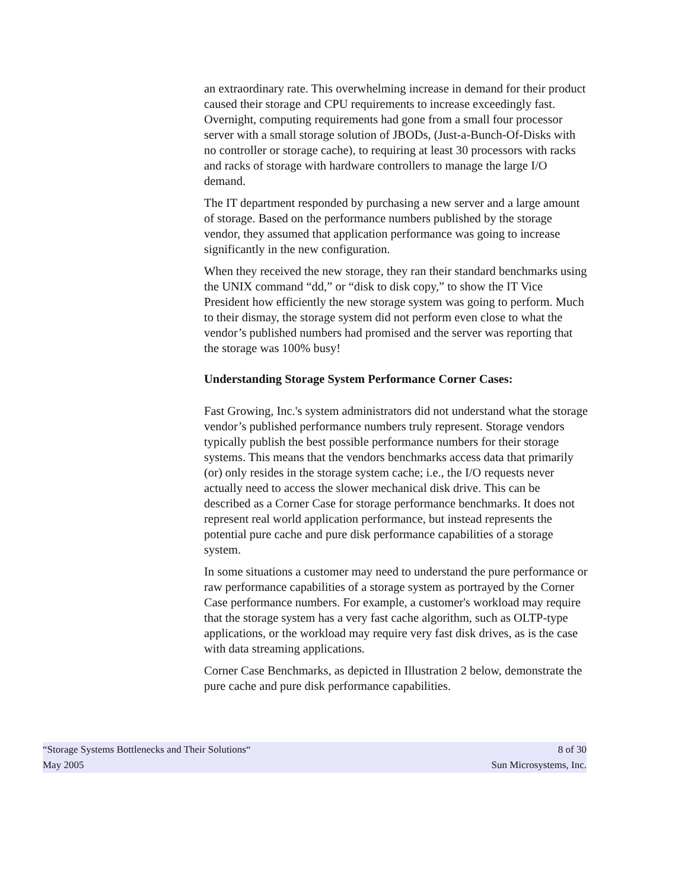an extraordinary rate. This overwhelming increase in demand for their product caused their storage and CPU requirements to increase exceedingly fast. Overnight, computing requirements had gone from a small four processor server with a small storage solution of JBODs, (Just-a-Bunch-Of-Disks with no controller or storage cache), to requiring at least 30 processors with racks and racks of storage with hardware controllers to manage the large I/O demand.
The IT department responded by purchasing a new server and a large amount of storage. Based on the performance numbers published by the storage vendor, they assumed that application performance was going to increase significantly in the new configuration.
When they received the new storage, they ran their standard benchmarks using the UNIX command “dd,” or “disk to disk copy,” to show the IT Vice President how efficiently the new storage system was going to perform. Much to their dismay, the storage system did not perform even close to what the vendor’s published numbers had promised and the server was reporting that the storage was 100% busy!
Understanding Storage System Performance Corner Cases:
Fast Growing, Inc.'s system administrators did not understand what the storage vendor’s published performance numbers truly represent. Storage vendors typically publish the best possible performance numbers for their storage systems. This means that the vendors benchmarks access data that primarily (or) only resides in the storage system cache; i.e., the I/O requests never actually need to access the slower mechanical disk drive. This can be described as a Corner Case for storage performance benchmarks. It does not represent real world application performance, but instead represents the potential pure cache and pure disk performance capabilities of a storage system.
In some situations a customer may need to understand the pure performance or raw performance capabilities of a storage system as portrayed by the Corner Case performance numbers. For example, a customer's workload may require that the storage system has a very fast cache algorithm, such as OLTP-type applications, or the workload may require very fast disk drives, as is the case with data streaming applications.
Corner Case Benchmarks, as depicted in Illustration 2 below, demonstrate the pure cache and pure disk performance capabilities.
“Storage Systems Bottlenecks and Their Solutions“8 of 30
May 2005 Sun Microsystems, Inc.